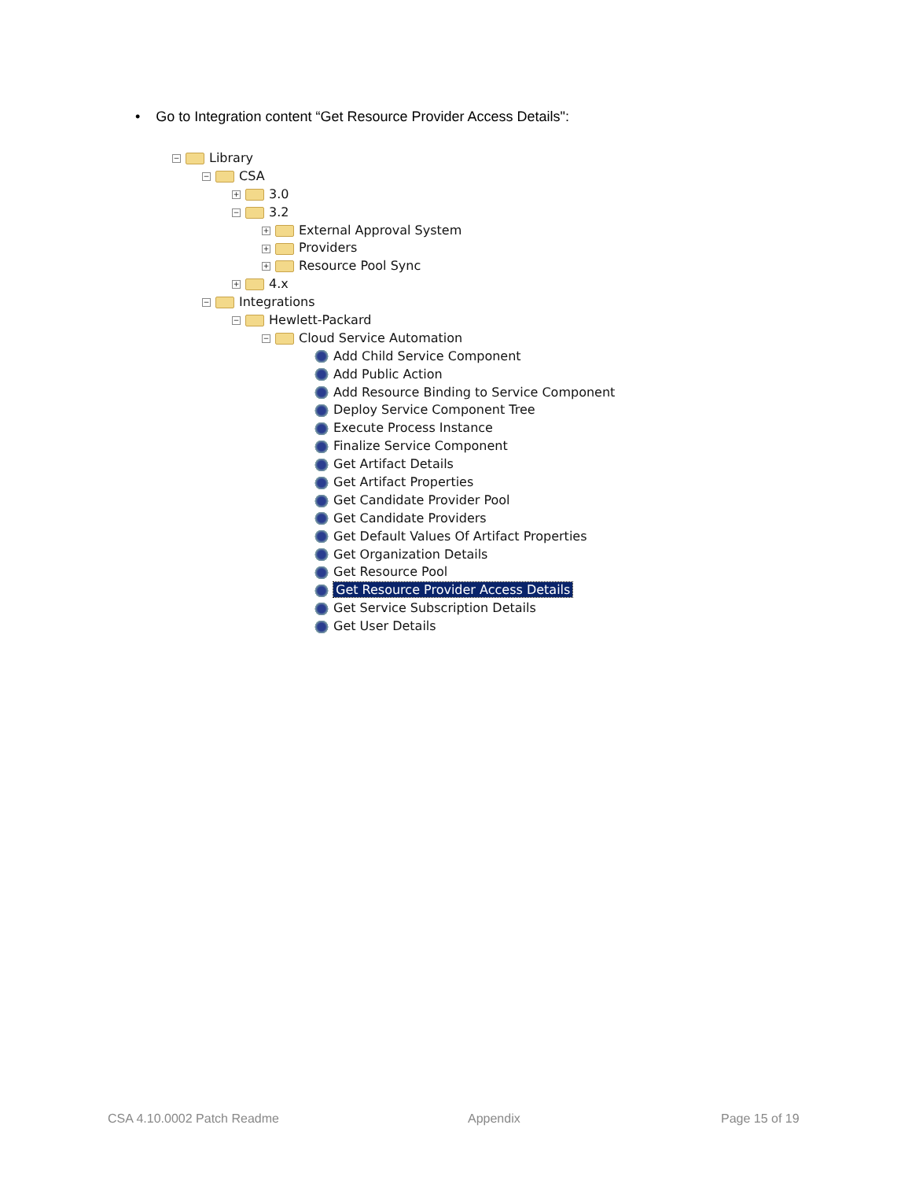• Go to Integration content “Get Resource Provider Access Details":
− Library
− CSA
+ 3.0
− 3.2
+ External Approval System
+ Providers
+ Resource Pool Sync
+ 4.x
− Integrations
− Hewlett-Packard
− Cloud Service Automation
Add Child Service Component
Add Public Action
Add Resource Binding to Service Component
Deploy Service Component Tree
Execute Process Instance
Finalize Service Component
Get Artifact Details
Get Artifact Properties
Get Candidate Provider Pool
Get Candidate Providers
Get Default Values Of Artifact Properties
Get Organization Details
Get Resource Pool
Get Resource Provider Access Details
Get Service Subscription Details
Get User Details
CSA 4.10.0002 Patch Readme Appendix Page 15 of 19